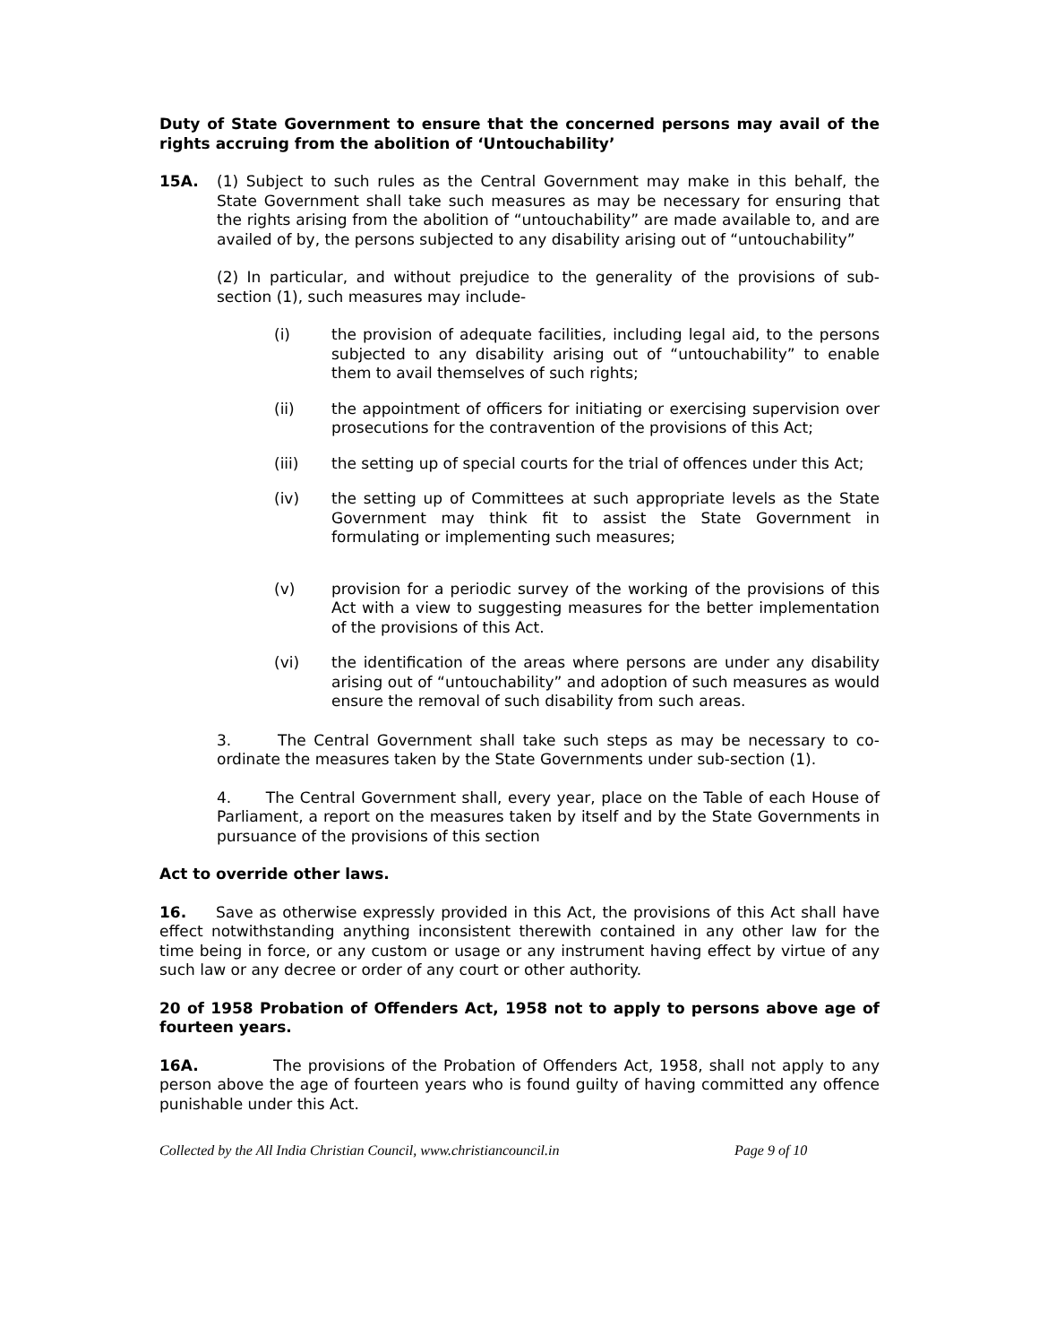Duty of State Government to ensure that the concerned persons may avail of the rights accruing from the abolition of ‘Untouchability’
15A. (1) Subject to such rules as the Central Government may make in this behalf, the State Government shall take such measures as may be necessary for ensuring that the rights arising from the abolition of “untouchability” are made available to, and are availed of by, the persons subjected to any disability arising out of “untouchability”
(2) In particular, and without prejudice to the generality of the provisions of sub-section (1), such measures may include-
(i) the provision of adequate facilities, including legal aid, to the persons subjected to any disability arising out of “untouchability” to enable them to avail themselves of such rights;
(ii) the appointment of officers for initiating or exercising supervision over prosecutions for the contravention of the provisions of this Act;
(iii) the setting up of special courts for the trial of offences under this Act;
(iv) the setting up of Committees at such appropriate levels as the State Government may think fit to assist the State Government in formulating or implementing such measures;
(v) provision for a periodic survey of the working of the provisions of this Act with a view to suggesting measures for the better implementation of the provisions of this Act.
(vi) the identification of the areas where persons are under any disability arising out of “untouchability” and adoption of such measures as would ensure the removal of such disability from such areas.
3. The Central Government shall take such steps as may be necessary to co-ordinate the measures taken by the State Governments under sub-section (1).
4. The Central Government shall, every year, place on the Table of each House of Parliament, a report on the measures taken by itself and by the State Governments in pursuance of the provisions of this section
Act to override other laws.
16. Save as otherwise expressly provided in this Act, the provisions of this Act shall have effect notwithstanding anything inconsistent therewith contained in any other law for the time being in force, or any custom or usage or any instrument having effect by virtue of any such law or any decree or order of any court or other authority.
20 of 1958 Probation of Offenders Act, 1958 not to apply to persons above age of fourteen years.
16A. The provisions of the Probation of Offenders Act, 1958, shall not apply to any person above the age of fourteen years who is found guilty of having committed any offence punishable under this Act.
Collected by the All India Christian Council, www.christiancouncil.in Page 9 of 10